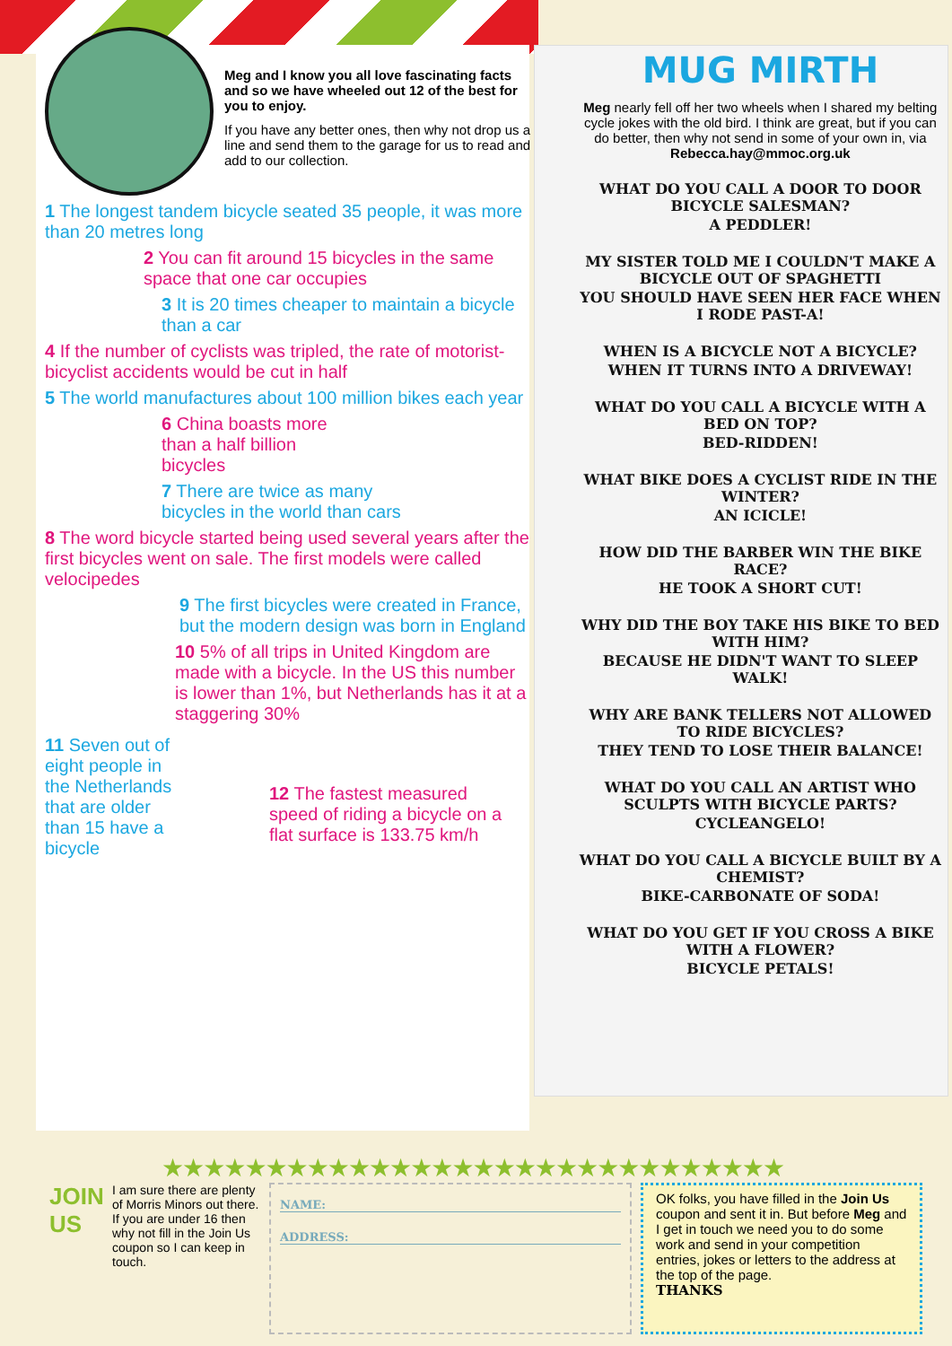Meg and I know you all love fascinating facts and so we have wheeled out 12 of the best for you to enjoy.
If you have any better ones, then why not drop us a line and send them to the garage for us to read and add to our collection.
1 The longest tandem bicycle seated 35 people, it was more than 20 metres long
2 You can fit around 15 bicycles in the same space that one car occupies
3 It is 20 times cheaper to maintain a bicycle than a car
4 If the number of cyclists was tripled, the rate of motorist-bicyclist accidents would be cut in half
5 The world manufactures about 100 million bikes each year
6 China boasts more than a half billion bicycles
7 There are twice as many bicycles in the world than cars
8 The word bicycle started being used several years after the first bicycles went on sale. The first models were called velocipedes
9 The first bicycles were created in France, but the modern design was born in England
10 5% of all trips in United Kingdom are made with a bicycle. In the US this number is lower than 1%, but Netherlands has it at a staggering 30%
11 Seven out of eight people in the Netherlands that are older than 15 have a bicycle
12 The fastest measured speed of riding a bicycle on a flat surface is 133.75 km/h
MUG MIRTH
Meg nearly fell off her two wheels when I shared my belting cycle jokes with the old bird. I think are great, but if you can do better, then why not send in some of your own in, via Rebecca.hay@mmoc.org.uk
WHAT DO YOU CALL A DOOR TO DOOR BICYCLE SALESMAN?
A PEDDLER!
MY SISTER TOLD ME I COULDN'T MAKE A BICYCLE OUT OF SPAGHETTI
YOU SHOULD HAVE SEEN HER FACE WHEN I RODE PAST-A!
WHEN IS A BICYCLE NOT A BICYCLE?
WHEN IT TURNS INTO A DRIVEWAY!
WHAT DO YOU CALL A BICYCLE WITH A BED ON TOP?
BED-RIDDEN!
WHAT BIKE DOES A CYCLIST RIDE IN THE WINTER?
AN ICICLE!
HOW DID THE BARBER WIN THE BIKE RACE?
HE TOOK A SHORT CUT!
WHY DID THE BOY TAKE HIS BIKE TO BED WITH HIM?
BECAUSE HE DIDN'T WANT TO SLEEP WALK!
WHY ARE BANK TELLERS NOT ALLOWED TO RIDE BICYCLES?
THEY TEND TO LOSE THEIR BALANCE!
WHAT DO YOU CALL AN ARTIST WHO SCULPTS WITH BICYCLE PARTS?
CYCLEANGELO!
WHAT DO YOU CALL A BICYCLE BUILT BY A CHEMIST?
BIKE-CARBONATE OF SODA!
WHAT DO YOU GET IF YOU CROSS A BIKE WITH A FLOWER?
BICYCLE PETALS!
★★★★★★★★★★★★★★★★★★★★★★★★★★★★★★
JOIN US
I am sure there are plenty of Morris Minors out there. If you are under 16 then why not fill in the Join Us coupon so I can keep in touch.
NAME:
ADDRESS:
OK folks, you have filled in the Join Us coupon and sent it in. But before Meg and I get in touch we need you to do some work and send in your competition entries, jokes or letters to the address at the top of the page.
THANKS